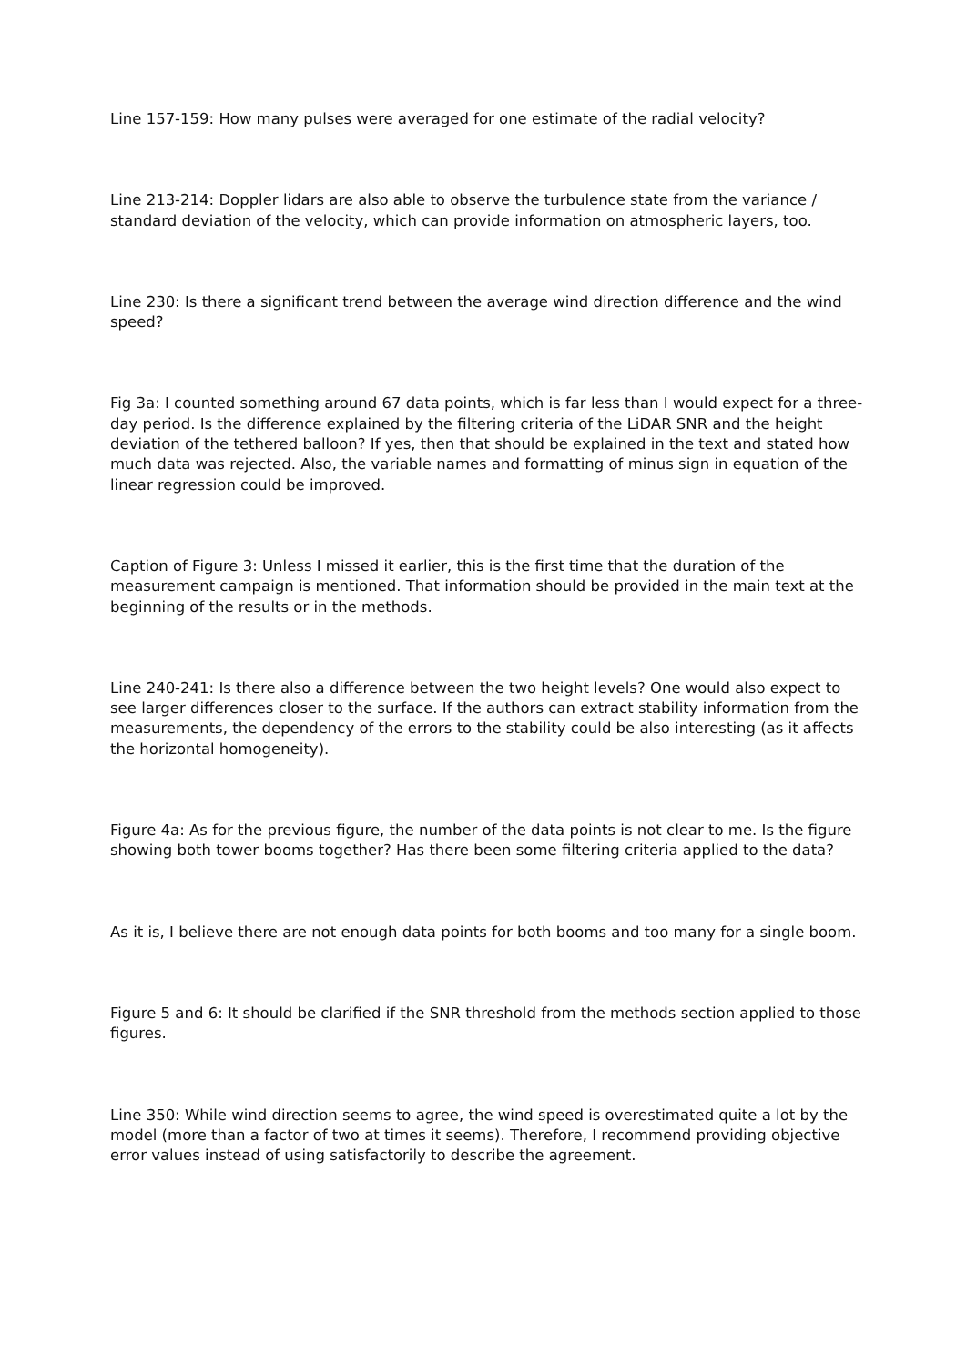Line 157-159: How many pulses were averaged for one estimate of the radial velocity?
Line 213-214: Doppler lidars are also able to observe the turbulence state from the variance / standard deviation of the velocity, which can provide information on atmospheric layers, too.
Line 230: Is there a significant trend between the average wind direction difference and the wind speed?
Fig 3a: I counted something around 67 data points, which is far less than I would expect for a three-day period. Is the difference explained by the filtering criteria of the LiDAR SNR and the height deviation of the tethered balloon? If yes, then that should be explained in the text and stated how much data was rejected. Also, the variable names and formatting of minus sign in equation of the linear regression could be improved.
Caption of Figure 3: Unless I missed it earlier, this is the first time that the duration of the measurement campaign is mentioned. That information should be provided in the main text at the beginning of the results or in the methods.
Line 240-241: Is there also a difference between the two height levels? One would also expect to see larger differences closer to the surface. If the authors can extract stability information from the measurements, the dependency of the errors to the stability could be also interesting (as it affects the horizontal homogeneity).
Figure 4a: As for the previous figure, the number of the data points is not clear to me. Is the figure showing both tower booms together? Has there been some filtering criteria applied to the data?
As it is, I believe there are not enough data points for both booms and too many for a single boom.
Figure 5 and 6: It should be clarified if the SNR threshold from the methods section applied to those figures.
Line 350: While wind direction seems to agree, the wind speed is overestimated quite a lot by the model (more than a factor of two at times it seems). Therefore, I recommend providing objective error values instead of using satisfactorily to describe the agreement.